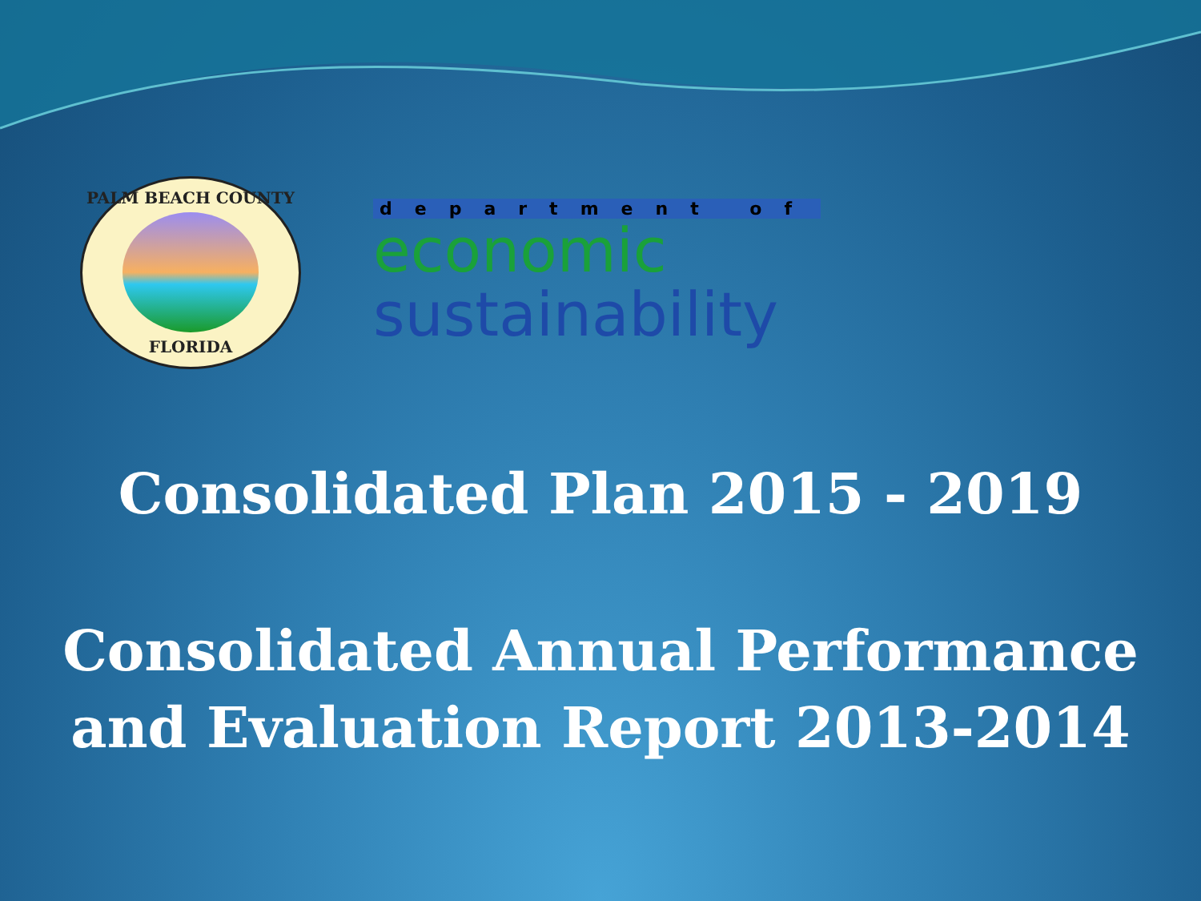PALM BEACH COUNTY
FLORIDA
department of
economic
sustainability
Consolidated Plan 2015 - 2019
Consolidated Annual Performance
and Evaluation Report 2013-2014